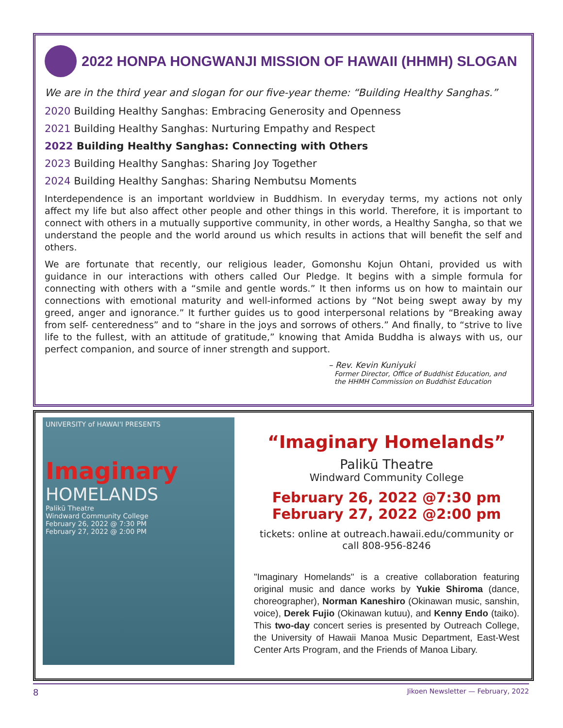2022 HONPA HONGWANJI MISSION OF HAWAII (HHMH) SLOGAN
We are in the third year and slogan for our five-year theme: “Building Healthy Sanghas.”
2020 Building Healthy Sanghas: Embracing Generosity and Openness
2021 Building Healthy Sanghas: Nurturing Empathy and Respect
2022 Building Healthy Sanghas: Connecting with Others
2023 Building Healthy Sanghas: Sharing Joy Together
2024 Building Healthy Sanghas: Sharing Nembutsu Moments
Interdependence is an important worldview in Buddhism. In everyday terms, my actions not only affect my life but also affect other people and other things in this world. Therefore, it is important to connect with others in a mutually supportive community, in other words, a Healthy Sangha, so that we understand the people and the world around us which results in actions that will benefit the self and others.
We are fortunate that recently, our religious leader, Gomonshu Kojun Ohtani, provided us with guidance in our interactions with others called Our Pledge. It begins with a simple formula for connecting with others with a “smile and gentle words.” It then informs us on how to maintain our connections with emotional maturity and well-informed actions by “Not being swept away by my greed, anger and ignorance.” It further guides us to good interpersonal relations by “Breaking away from self- centeredness” and to “share in the joys and sorrows of others.” And finally, to “strive to live life to the fullest, with an attitude of gratitude,” knowing that Amida Buddha is always with us, our perfect companion, and source of inner strength and support.
– Rev. Kevin Kuniyuki
Former Director, Office of Buddhist Education, and
the HHMH Commission on Buddhist Education
UNIVERSITY of HAWAI'I PRESENTS
Imaginary
HOMELANDS
Palikū Theatre
Windward Community College
February 26, 2022 @ 7:30 PM
February 27, 2022 @ 2:00 PM
“Imaginary Homelands”
Palikū Theatre
Windward Community College
February 26, 2022 @7:30 pm
February 27, 2022 @2:00 pm
tickets: online at outreach.hawaii.edu/community or call 808-956-8246
"Imaginary Homelands" is a creative collaboration featuring original music and dance works by Yukie Shiroma (dance, choreographer), Norman Kaneshiro (Okinawan music, sanshin, voice), Derek Fujio (Okinawan kutuu), and Kenny Endo (taiko). This two-day concert series is presented by Outreach College, the University of Hawaii Manoa Music Department, East-West Center Arts Program, and the Friends of Manoa Libary.
8 Jikoen Newsletter — February, 2022